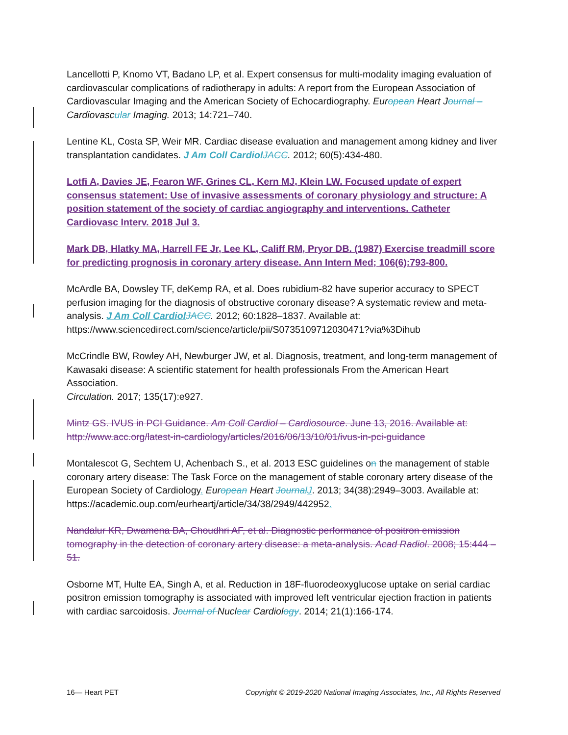Lancellotti P, Knomo VT, Badano LP, et al. Expert consensus for multi-modality imaging evaluation of cardiovascular complications of radiotherapy in adults: A report from the European Association of Cardiovascular Imaging and the American Society of Echocardiography. European Heart Journal – Cardiovascular Imaging. 2013; 14:721–740.
Lentine KL, Costa SP, Weir MR. Cardiac disease evaluation and management among kidney and liver transplantation candidates. J Am Coll Cardiol JACC. 2012; 60(5):434-480.
Lotfi A, Davies JE, Fearon WF, Grines CL, Kern MJ, Klein LW. Focused update of expert consensus statement: Use of invasive assessments of coronary physiology and structure: A position statement of the society of cardiac angiography and interventions. Catheter Cardiovasc Interv. 2018 Jul 3.
Mark DB, Hlatky MA, Harrell FE Jr, Lee KL, Califf RM, Pryor DB. (1987) Exercise treadmill score for predicting prognosis in coronary artery disease. Ann Intern Med; 106(6):793-800.
McArdle BA, Dowsley TF, deKemp RA, et al. Does rubidium-82 have superior accuracy to SPECT perfusion imaging for the diagnosis of obstructive coronary disease? A systematic review and meta-analysis. J Am Coll Cardiol JACC. 2012; 60:1828–1837. Available at: https://www.sciencedirect.com/science/article/pii/S0735109712030471?via%3Dihub
McCrindle BW, Rowley AH, Newburger JW, et al. Diagnosis, treatment, and long-term management of Kawasaki disease: A scientific statement for health professionals From the American Heart Association.
Circulation. 2017; 135(17):e927.
Mintz GS. IVUS in PCI Guidance. Am Coll Cardiol – Cardiosource. June 13, 2016. Available at: http://www.acc.org/latest-in-cardiology/articles/2016/06/13/10/01/ivus-in-pci-guidance
Montalescot G, Sechtem U, Achenbach S., et al. 2013 ESC guidelines on the management of stable coronary artery disease: The Task Force on the management of stable coronary artery disease of the European Society of Cardiology. European Heart Journal J. 2013; 34(38):2949–3003. Available at: https://academic.oup.com/eurheartj/article/34/38/2949/442952.
Nandalur KR, Dwamena BA, Choudhri AF, et al. Diagnostic performance of positron emission tomography in the detection of coronary artery disease: a meta-analysis. Acad Radiol. 2008; 15:444 –51.
Osborne MT, Hulte EA, Singh A, et al. Reduction in 18F-fluorodeoxyglucose uptake on serial cardiac positron emission tomography is associated with improved left ventricular ejection fraction in patients with cardiac sarcoidosis. Journal of Nuclear Cardiology. 2014; 21(1):166-174.
16— Heart PET Copyright © 2019-2020 National Imaging Associates, Inc., All Rights Reserved